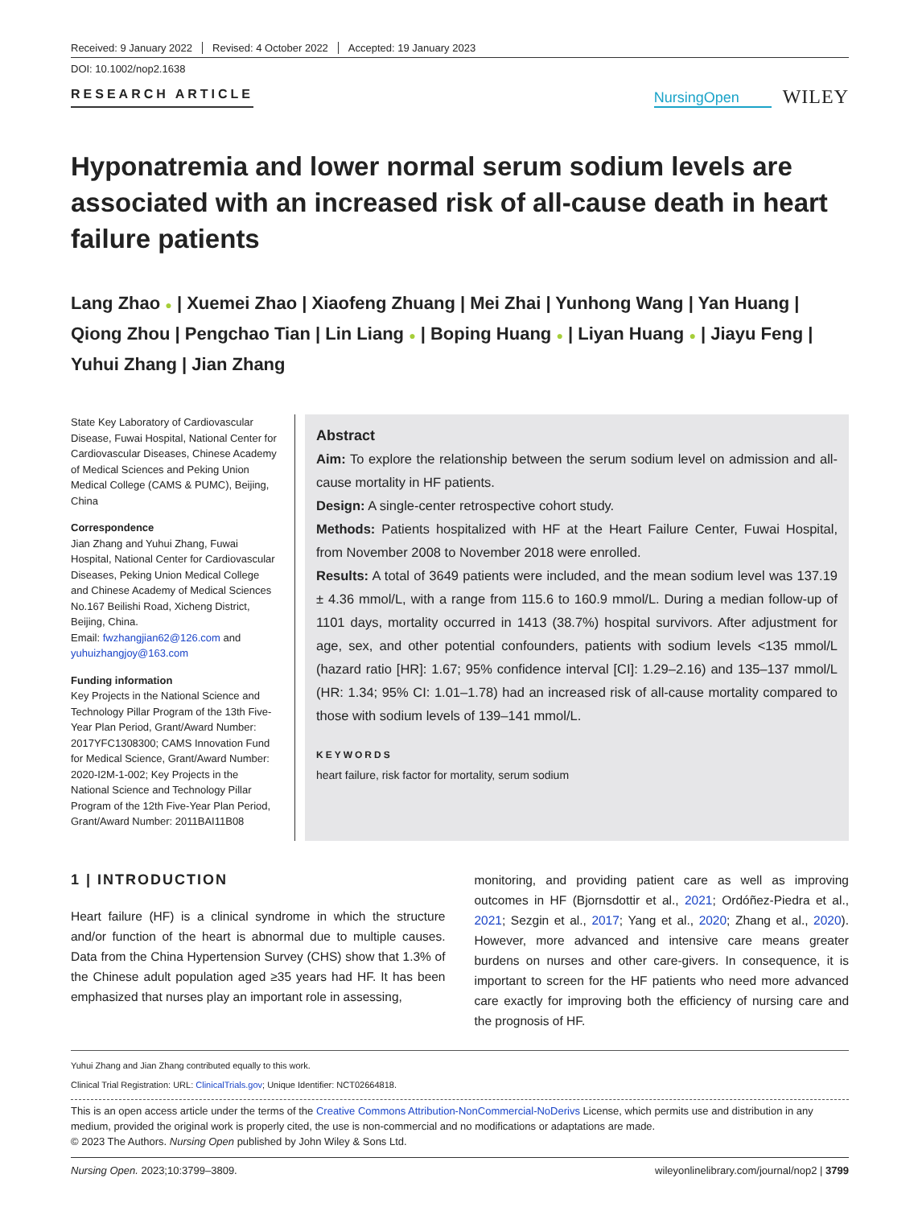Received: 9 January 2022 Revised: 4 October 2022 Accepted: 19 January 2023
DOI: 10.1002/nop2.1638
RESEARCH ARTICLE
NursingOpen WILEY
Hyponatremia and lower normal serum sodium levels are associated with an increased risk of all-cause death in heart failure patients
Lang Zhao ● | Xuemei Zhao | Xiaofeng Zhuang | Mei Zhai | Yunhong Wang | Yan Huang | Qiong Zhou | Pengchao Tian | Lin Liang ● | Boping Huang ● | Liyan Huang ● | Jiayu Feng | Yuhui Zhang | Jian Zhang
State Key Laboratory of Cardiovascular Disease, Fuwai Hospital, National Center for Cardiovascular Diseases, Chinese Academy of Medical Sciences and Peking Union Medical College (CAMS & PUMC), Beijing, China
Correspondence
Jian Zhang and Yuhui Zhang, Fuwai Hospital, National Center for Cardiovascular Diseases, Peking Union Medical College and Chinese Academy of Medical Sciences No.167 Beilishi Road, Xicheng District, Beijing, China.
Email: fwzhangjian62@126.com and yuhuizhangjoy@163.com
Funding information
Key Projects in the National Science and Technology Pillar Program of the 13th Five-Year Plan Period, Grant/Award Number: 2017YFC1308300; CAMS Innovation Fund for Medical Science, Grant/Award Number: 2020-I2M-1-002; Key Projects in the National Science and Technology Pillar Program of the 12th Five-Year Plan Period, Grant/Award Number: 2011BAI11B08
Abstract
Aim: To explore the relationship between the serum sodium level on admission and all-cause mortality in HF patients.
Design: A single-center retrospective cohort study.
Methods: Patients hospitalized with HF at the Heart Failure Center, Fuwai Hospital, from November 2008 to November 2018 were enrolled.
Results: A total of 3649 patients were included, and the mean sodium level was 137.19 ± 4.36 mmol/L, with a range from 115.6 to 160.9 mmol/L. During a median follow-up of 1101 days, mortality occurred in 1413 (38.7%) hospital survivors. After adjustment for age, sex, and other potential confounders, patients with sodium levels <135 mmol/L (hazard ratio [HR]: 1.67; 95% confidence interval [CI]: 1.29–2.16) and 135–137 mmol/L (HR: 1.34; 95% CI: 1.01–1.78) had an increased risk of all-cause mortality compared to those with sodium levels of 139–141 mmol/L.
KEYWORDS
heart failure, risk factor for mortality, serum sodium
1 | INTRODUCTION
Heart failure (HF) is a clinical syndrome in which the structure and/or function of the heart is abnormal due to multiple causes. Data from the China Hypertension Survey (CHS) show that 1.3% of the Chinese adult population aged ≥35 years had HF. It has been emphasized that nurses play an important role in assessing,
monitoring, and providing patient care as well as improving outcomes in HF (Bjornsdottir et al., 2021; Ordóñez-Piedra et al., 2021; Sezgin et al., 2017; Yang et al., 2020; Zhang et al., 2020). However, more advanced and intensive care means greater burdens on nurses and other care-givers. In consequence, it is important to screen for the HF patients who need more advanced care exactly for improving both the efficiency of nursing care and the prognosis of HF.
Yuhui Zhang and Jian Zhang contributed equally to this work.
Clinical Trial Registration: URL: ClinicalTrials.gov; Unique Identifier: NCT02664818.
This is an open access article under the terms of the Creative Commons Attribution-NonCommercial-NoDerivs License, which permits use and distribution in any medium, provided the original work is properly cited, the use is non-commercial and no modifications or adaptations are made.
© 2023 The Authors. Nursing Open published by John Wiley & Sons Ltd.
Nursing Open. 2023;10:3799–3809. wileyonlinelibrary.com/journal/nop2 | 3799